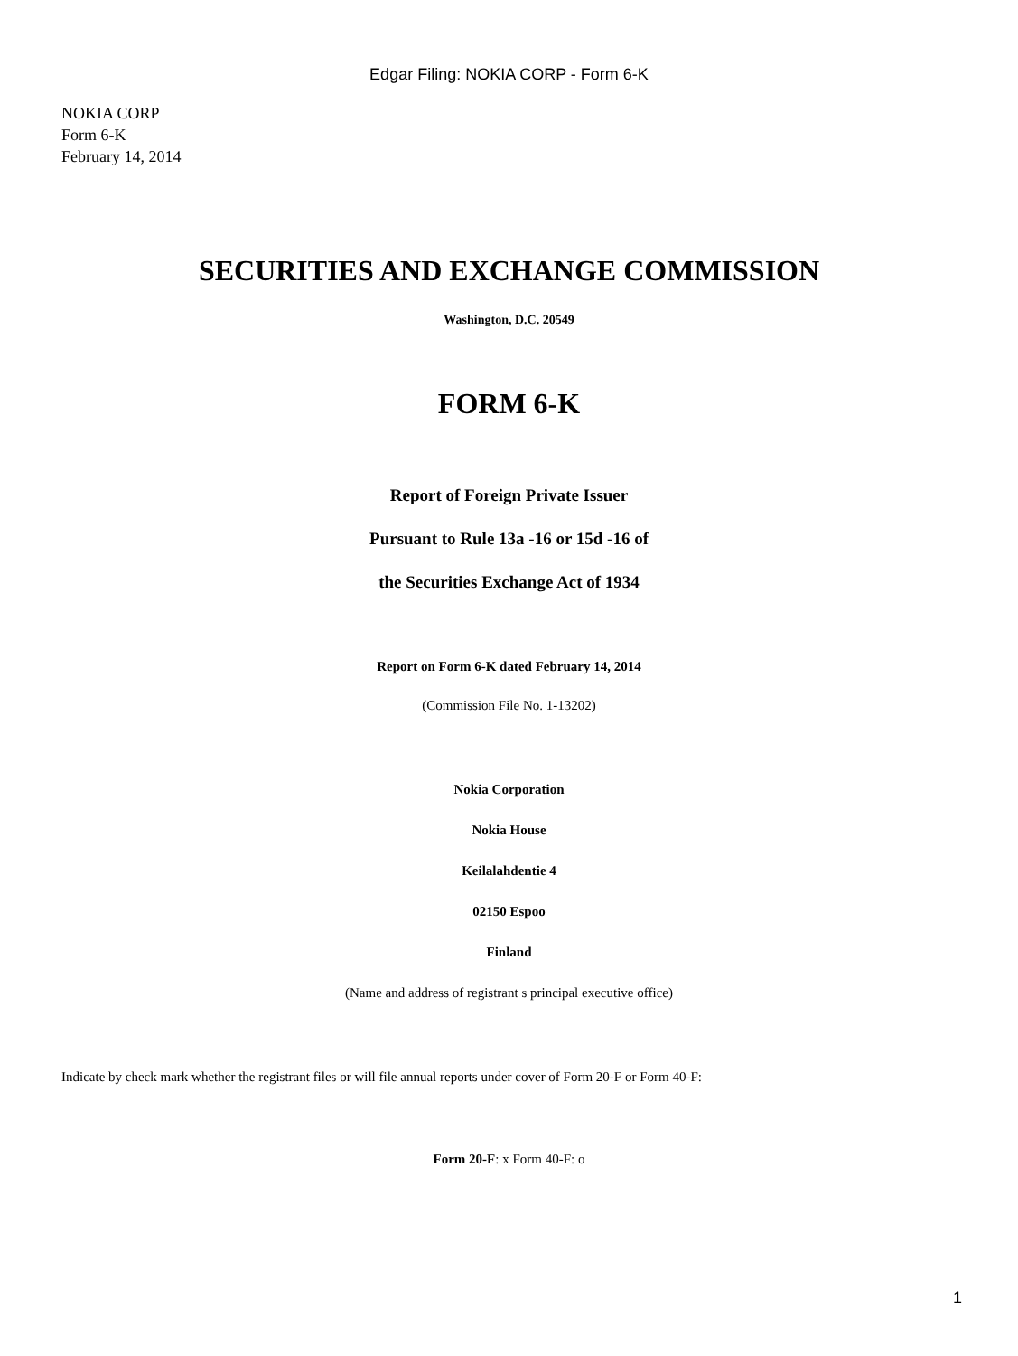Edgar Filing: NOKIA CORP - Form 6-K
NOKIA CORP
Form 6-K
February 14, 2014
SECURITIES AND EXCHANGE COMMISSION
Washington, D.C. 20549
FORM 6-K
Report of Foreign Private Issuer
Pursuant to Rule 13a -16 or 15d -16 of
the Securities Exchange Act of 1934
Report on Form 6-K dated February 14, 2014
(Commission File No. 1-13202)
Nokia Corporation
Nokia House
Keilalahdentie 4
02150 Espoo
Finland
(Name and address of registrant s principal executive office)
Indicate by check mark whether the registrant files or will file annual reports under cover of Form 20-F or Form 40-F:
Form 20-F: x Form 40-F: o
1